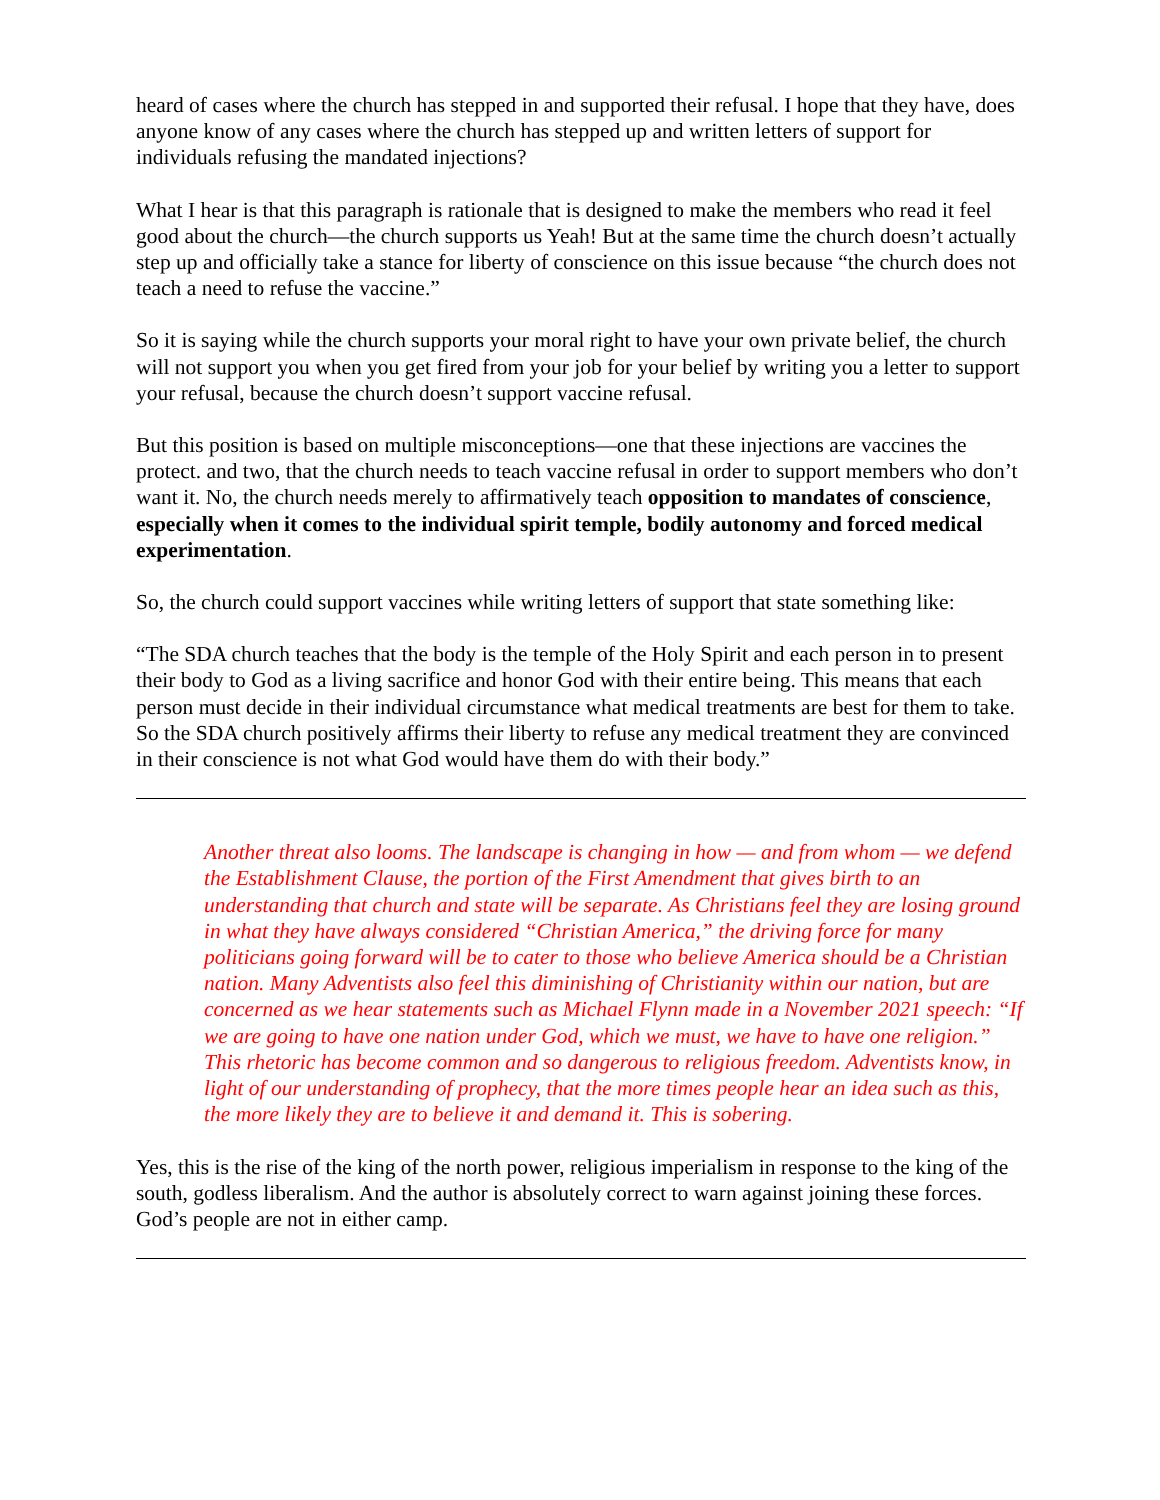heard of cases where the church has stepped in and supported their refusal. I hope that they have, does anyone know of any cases where the church has stepped up and written letters of support for individuals refusing the mandated injections?
What I hear is that this paragraph is rationale that is designed to make the members who read it feel good about the church—the church supports us Yeah! But at the same time the church doesn’t actually step up and officially take a stance for liberty of conscience on this issue because “the church does not teach a need to refuse the vaccine.”
So it is saying while the church supports your moral right to have your own private belief, the church will not support you when you get fired from your job for your belief by writing you a letter to support your refusal, because the church doesn’t support vaccine refusal.
But this position is based on multiple misconceptions—one that these injections are vaccines the protect. and two, that the church needs to teach vaccine refusal in order to support members who don’t want it. No, the church needs merely to affirmatively teach opposition to mandates of conscience, especially when it comes to the individual spirit temple, bodily autonomy and forced medical experimentation.
So, the church could support vaccines while writing letters of support that state something like:
“The SDA church teaches that the body is the temple of the Holy Spirit and each person in to present their body to God as a living sacrifice and honor God with their entire being. This means that each person must decide in their individual circumstance what medical treatments are best for them to take. So the SDA church positively affirms their liberty to refuse any medical treatment they are convinced in their conscience is not what God would have them do with their body.”
Another threat also looms. The landscape is changing in how — and from whom — we defend the Establishment Clause, the portion of the First Amendment that gives birth to an understanding that church and state will be separate. As Christians feel they are losing ground in what they have always considered “Christian America,” the driving force for many politicians going forward will be to cater to those who believe America should be a Christian nation. Many Adventists also feel this diminishing of Christianity within our nation, but are concerned as we hear statements such as Michael Flynn made in a November 2021 speech: “If we are going to have one nation under God, which we must, we have to have one religion.” This rhetoric has become common and so dangerous to religious freedom. Adventists know, in light of our understanding of prophecy, that the more times people hear an idea such as this, the more likely they are to believe it and demand it. This is sobering.
Yes, this is the rise of the king of the north power, religious imperialism in response to the king of the south, godless liberalism. And the author is absolutely correct to warn against joining these forces. God’s people are not in either camp.